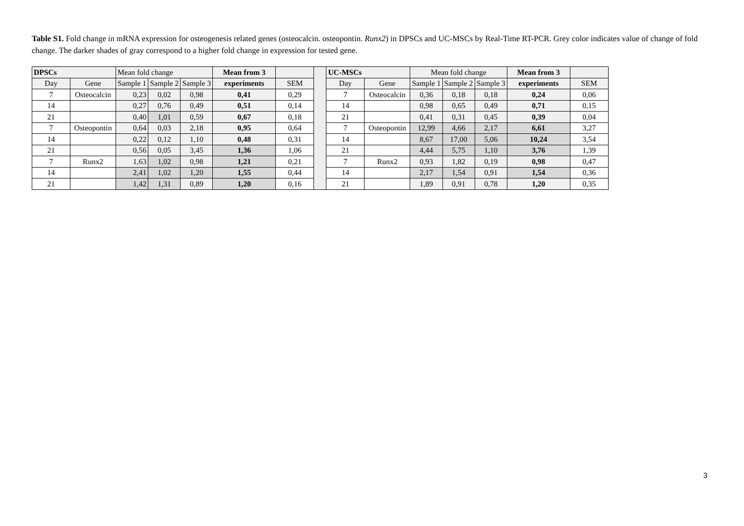Table S1. Fold change in mRNA expression for osteogenesis related genes (osteocalcin. osteopontin. Runx2) in DPSCs and UC-MSCs by Real-Time RT-PCR. Grey color indicates value of change of fold change. The darker shades of gray correspond to a higher fold change in expression for tested gene.
| DPSCs | | Mean fold change | | | Mean from 3 | | | UC-MSCs | | Mean fold change | | | Mean from 3 | |
| Day | Gene | Sample 1 | Sample 2 | Sample 3 | experiments | SEM | | Day | Gene | Sample 1 | Sample 2 | Sample 3 | experiments | SEM |
| 7 | Osteocalcin | 0,23 | 0,02 | 0,98 | 0,41 | 0,29 | | 7 | Osteocalcin | 0,36 | 0,18 | 0,18 | 0,24 | 0,06 |
| 14 | | 0,27 | 0,76 | 0,49 | 0,51 | 0,14 | | 14 | | 0,98 | 0,65 | 0,49 | 0,71 | 0,15 |
| 21 | | 0,40 | 1,01 | 0,59 | 0,67 | 0,18 | | 21 | | 0,41 | 0,31 | 0,45 | 0,39 | 0,04 |
| 7 | Osteopontin | 0,64 | 0,03 | 2,18 | 0,95 | 0,64 | | 7 | Osteopontin | 12,99 | 4,66 | 2,17 | 6,61 | 3,27 |
| 14 | | 0,22 | 0,12 | 1,10 | 0,48 | 0,31 | | 14 | | 8,67 | 17,00 | 5,06 | 10,24 | 3,54 |
| 21 | | 0,56 | 0,05 | 3,45 | 1,36 | 1,06 | | 21 | | 4,44 | 5,75 | 1,10 | 3,76 | 1,39 |
| 7 | Runx2 | 1,63 | 1,02 | 0,98 | 1,21 | 0,21 | | 7 | Runx2 | 0,93 | 1,82 | 0,19 | 0,98 | 0,47 |
| 14 | | 2,41 | 1,02 | 1,20 | 1,55 | 0,44 | | 14 | | 2,17 | 1,54 | 0,91 | 1,54 | 0,36 |
| 21 | | 1,42 | 1,31 | 0,89 | 1,20 | 0,16 | | 21 | | 1,89 | 0,91 | 0,78 | 1,20 | 0,35 |
3